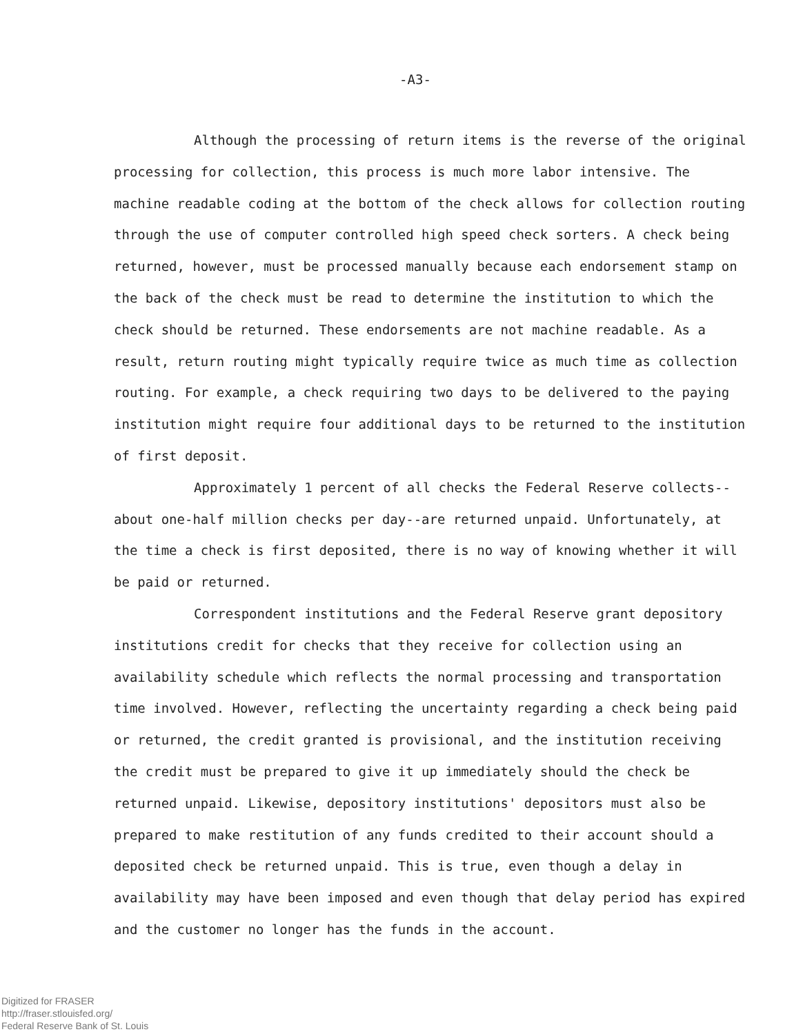-A3-
Although the processing of return items is the reverse of the original processing for collection, this process is much more labor intensive. The machine readable coding at the bottom of the check allows for collection routing through the use of computer controlled high speed check sorters. A check being returned, however, must be processed manually because each endorsement stamp on the back of the check must be read to determine the institution to which the check should be returned. These endorsements are not machine readable. As a result, return routing might typically require twice as much time as collection routing. For example, a check requiring two days to be delivered to the paying institution might require four additional days to be returned to the institution of first deposit.
Approximately 1 percent of all checks the Federal Reserve collects--about one-half million checks per day--are returned unpaid. Unfortunately, at the time a check is first deposited, there is no way of knowing whether it will be paid or returned.
Correspondent institutions and the Federal Reserve grant depository institutions credit for checks that they receive for collection using an availability schedule which reflects the normal processing and transportation time involved. However, reflecting the uncertainty regarding a check being paid or returned, the credit granted is provisional, and the institution receiving the credit must be prepared to give it up immediately should the check be returned unpaid. Likewise, depository institutions' depositors must also be prepared to make restitution of any funds credited to their account should a deposited check be returned unpaid. This is true, even though a delay in availability may have been imposed and even though that delay period has expired and the customer no longer has the funds in the account.
Digitized for FRASER
http://fraser.stlouisfed.org/
Federal Reserve Bank of St. Louis